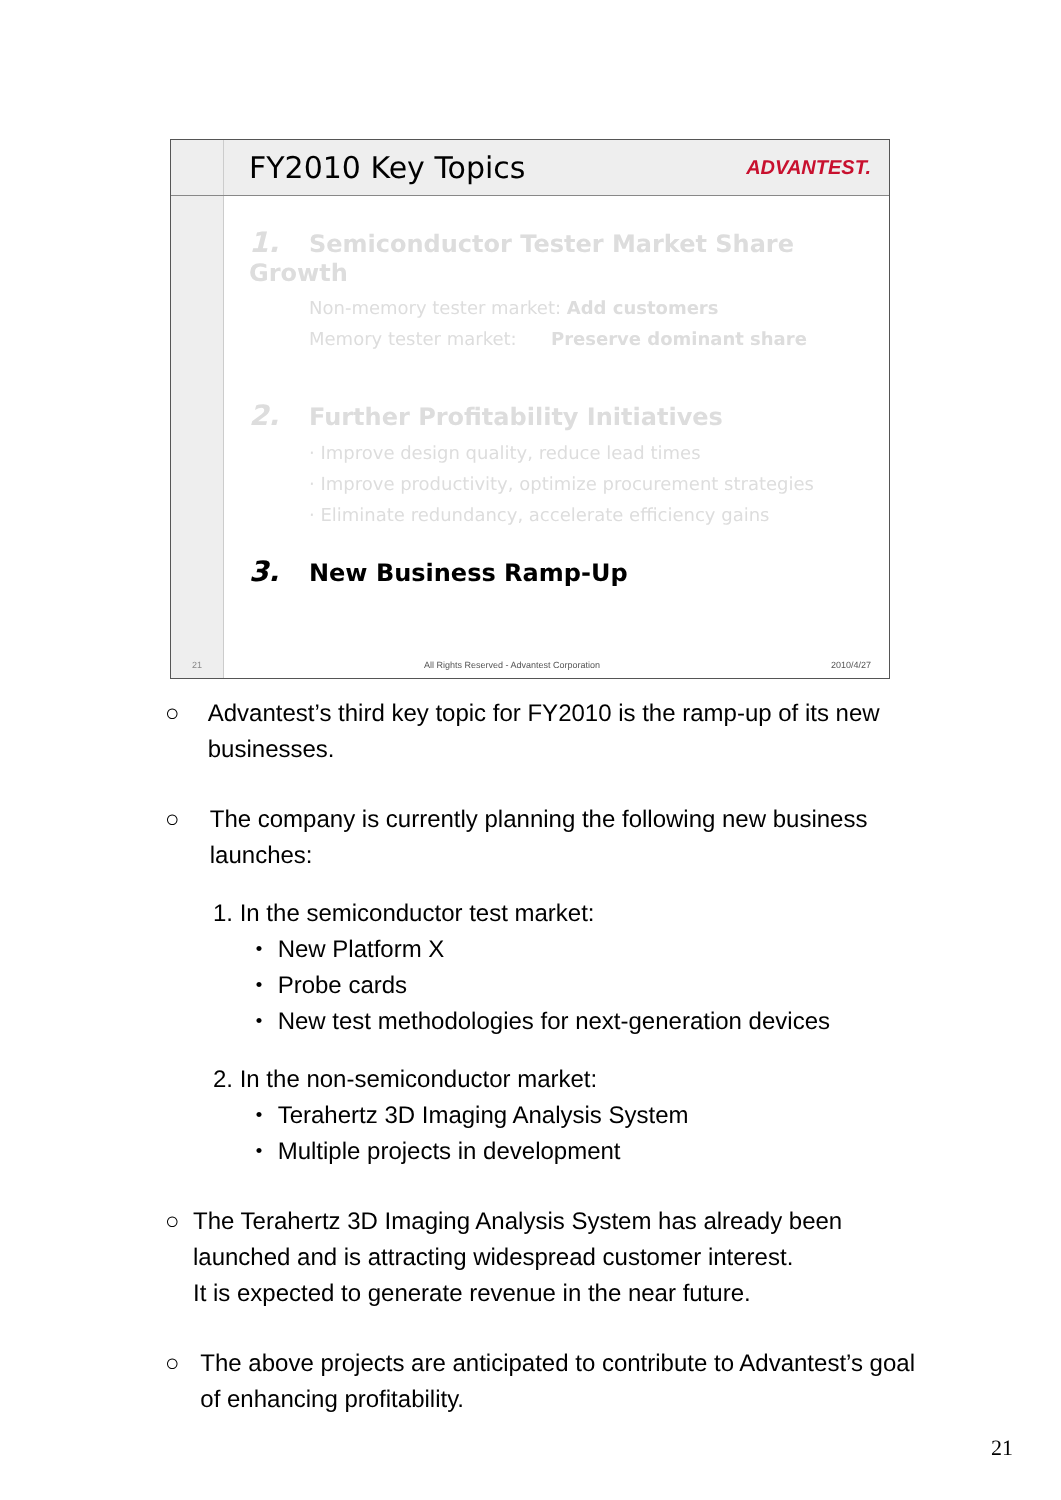FY2010 Key Topics
ADVANTEST.
21
1. Semiconductor Tester Market Share Growth
Non-memory tester market: Add customers
Memory tester market: Preserve dominant share
2. Further Profitability Initiatives
· Improve design quality, reduce lead times
· Improve productivity, optimize procurement strategies
· Eliminate redundancy, accelerate efficiency gains
3. New Business Ramp-Up
All Rights Reserved - Advantest Corporation 2010/4/27
○ Advantest’s third key topic for FY2010 is the ramp-up of its new businesses.
○ The company is currently planning the following new business launches:
1. In the semiconductor test market:
・ New Platform X
・ Probe cards
・ New test methodologies for next-generation devices
2. In the non-semiconductor market:
・ Terahertz 3D Imaging Analysis System
・ Multiple projects in development
○ The Terahertz 3D Imaging Analysis System has already been launched and is attracting widespread customer interest.
It is expected to generate revenue in the near future.
○ The above projects are anticipated to contribute to Advantest’s goal of enhancing profitability.
21